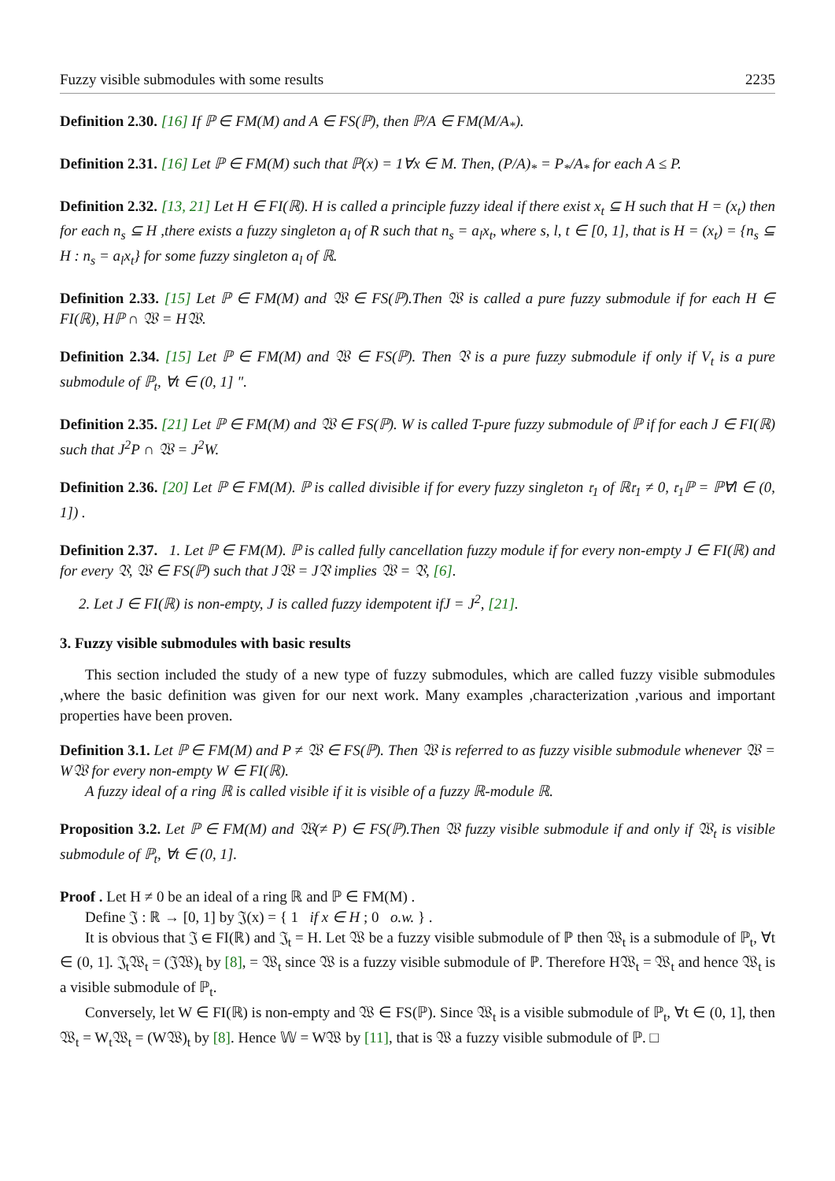Fuzzy visible submodules with some results 2235
Definition 2.30. [16] If ℙ ∈ FM(M) and A ∈ FS(ℙ), then ℙ/A ∈ FM(M/A<sub>*</sub>).
Definition 2.31. [16] Let ℙ ∈ FM(M) such that ℙ(x) = 1∀x ∈ M. Then, (P/A)<sub>*</sub> = P<sub>*</sub>/A<sub>*</sub> for each A ≤ P.
Definition 2.32. [13, 21] Let H ∈ FI(ℝ). H is called a principle fuzzy ideal if there exist x<sub>t</sub> ⊆ H such that H = (x<sub>t</sub>) then for each n<sub>s</sub> ⊆ H ,there exists a fuzzy singleton a<sub>l</sub> of R such that n<sub>s</sub> = a<sub>l</sub>x<sub>t</sub>, where s, l, t ∈ [0, 1], that is H = (x<sub>t</sub>) = {n<sub>s</sub> ⊆ H : n<sub>s</sub> = a<sub>l</sub>x<sub>t</sub>} for some fuzzy singleton a<sub>l</sub> of ℝ.
Definition 2.33. [15] Let ℙ ∈ FM(M) and 𝔚 ∈ FS(ℙ).Then 𝔚 is called a pure fuzzy submodule if for each H ∈ FI(ℝ), Hℙ ∩ 𝔚 = H𝔚.
Definition 2.34. [15] Let ℙ ∈ FM(M) and 𝔚 ∈ FS(ℙ). Then 𝔙 is a pure fuzzy submodule if only if V<sub>t</sub> is a pure submodule of ℙ<sub>t</sub>, ∀t ∈ (0, 1] ".
Definition 2.35. [21] Let ℙ ∈ FM(M) and 𝔚 ∈ FS(ℙ). W is called T-pure fuzzy submodule of ℙ if for each J ∈ FI(ℝ) such that J<sup>2</sup>P ∩ 𝔚 = J<sup>2</sup>W.
Definition 2.36. [20] Let ℙ ∈ FM(M). ℙ is called divisible if for every fuzzy singleton 𝔯<sub>1</sub> of ℝ𝔯<sub>1</sub> ≠ 0, 𝔯<sub>1</sub>ℙ = ℙ∀l ∈ (0, 1]) .
Definition 2.37. 1. Let ℙ ∈ FM(M). ℙ is called fully cancellation fuzzy module if for every non-empty J ∈ FI(ℝ) and for every 𝔙, 𝔚 ∈ FS(ℙ) such that J𝔚 = J𝔙 implies 𝔚 = 𝔙, [6].
2. Let J ∈ FI(ℝ) is non-empty, J is called fuzzy idempotent ifJ = J<sup>2</sup>, [21].
3. Fuzzy visible submodules with basic results
This section included the study of a new type of fuzzy submodules, which are called fuzzy visible submodules ,where the basic definition was given for our next work. Many examples ,characterization ,various and important properties have been proven.
Definition 3.1. Let ℙ ∈ FM(M) and P ≠ 𝔚 ∈ FS(ℙ). Then 𝔚 is referred to as fuzzy visible submodule whenever 𝔚 = W𝔚 for every non-empty W ∈ FI(ℝ).
A fuzzy ideal of a ring ℝ is called visible if it is visible of a fuzzy ℝ-module ℝ.
Proposition 3.2. Let ℙ ∈ FM(M) and 𝔚(≠ P) ∈ FS(ℙ).Then 𝔚 fuzzy visible submodule if and only if 𝔚<sub>t</sub> is visible submodule of ℙ<sub>t</sub>, ∀t ∈ (0, 1].
Proof . Let H ≠ 0 be an ideal of a ring ℝ and ℙ ∈ FM(M) .
Define 𝔍 : ℝ → [0, 1] by 𝔍(x) = { 1 if x ∈ H ; 0 o.w. } .
It is obvious that 𝔍 ∈ FI(ℝ) and 𝔍<sub>t</sub> = H. Let 𝔚 be a fuzzy visible submodule of ℙ then 𝔚<sub>t</sub> is a submodule of ℙ<sub>t</sub>, ∀t ∈ (0, 1]. 𝔍<sub>t</sub>𝔚<sub>t</sub> = (𝔍𝔚)<sub>t</sub> by [8], = 𝔚<sub>t</sub> since 𝔚 is a fuzzy visible submodule of ℙ. Therefore H𝔚<sub>t</sub> = 𝔚<sub>t</sub> and hence 𝔚<sub>t</sub> is a visible submodule of ℙ<sub>t</sub>.
Conversely, let W ∈ FI(ℝ) is non-empty and 𝔚 ∈ FS(ℙ). Since 𝔚<sub>t</sub> is a visible submodule of ℙ<sub>t</sub>, ∀t ∈ (0, 1], then 𝔚<sub>t</sub> = W<sub>t</sub>𝔚<sub>t</sub> = (W𝔚)<sub>t</sub> by [8]. Hence 𝕎 = W𝔚 by [11], that is 𝔚 a fuzzy visible submodule of ℙ. □